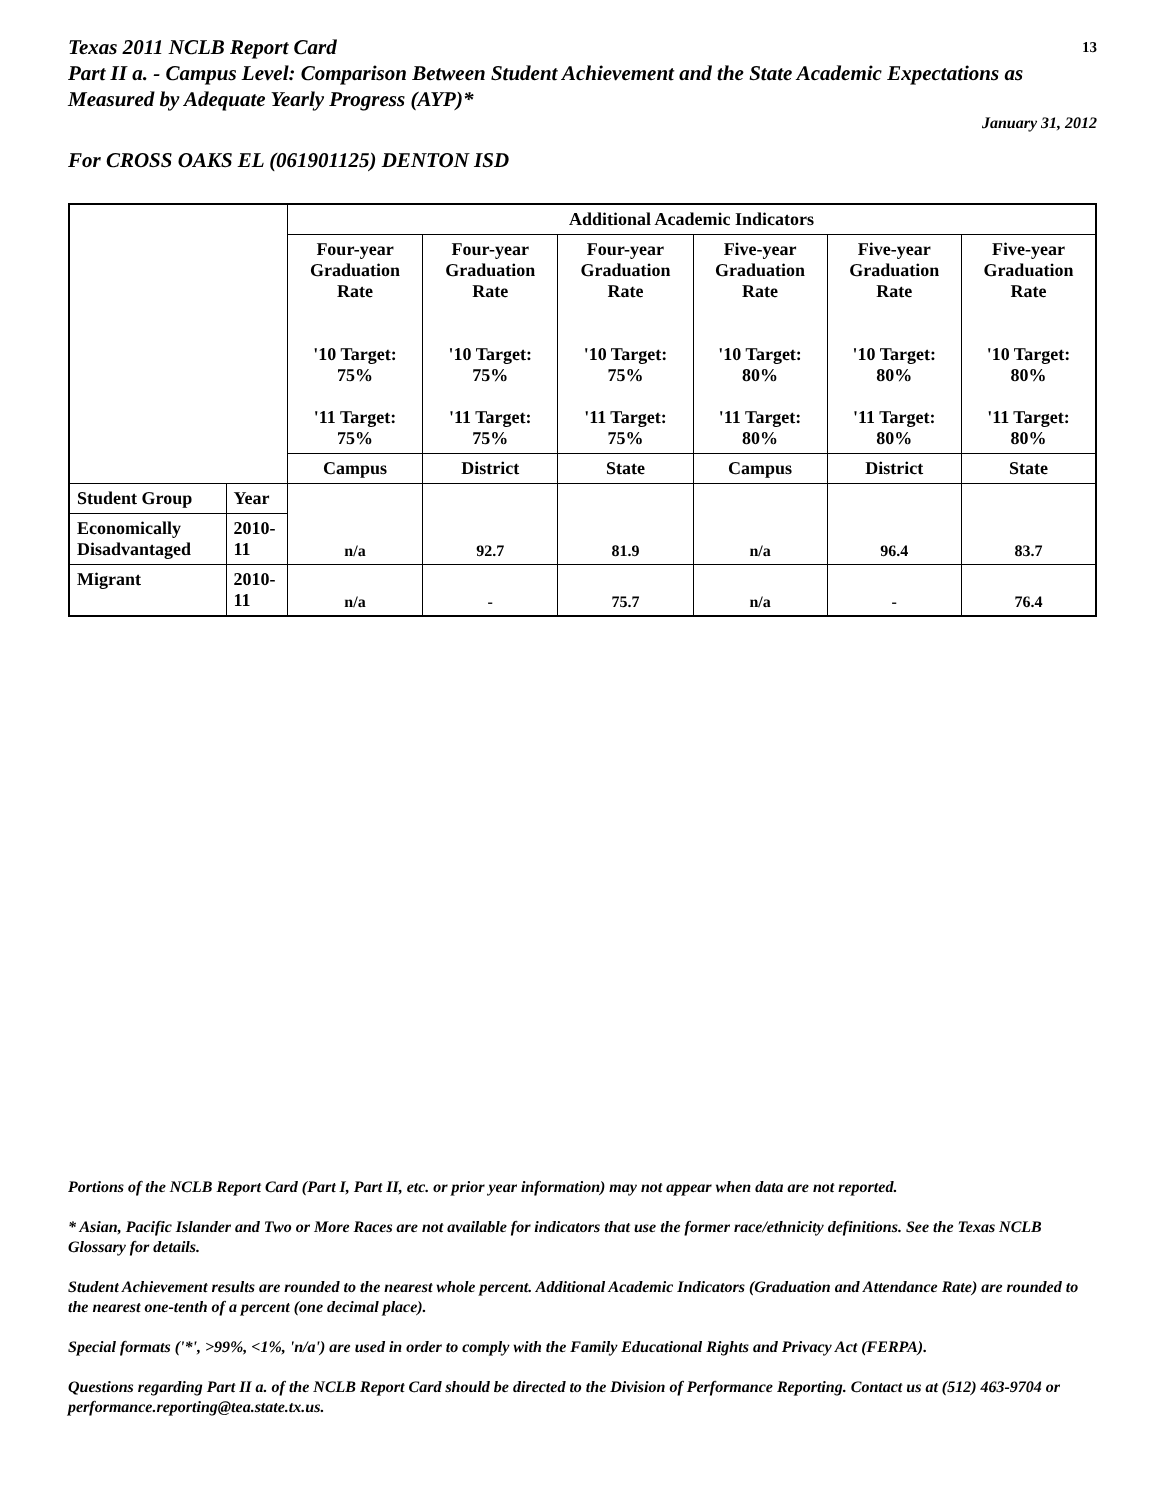Texas 2011 NCLB Report Card 13
Part II a. - Campus Level: Comparison Between Student Achievement and the State Academic Expectations as Measured by Adequate Yearly Progress (AYP)*
January 31, 2012
For CROSS OAKS EL (061901125) DENTON ISD
| | | Additional Academic Indicators | | | | | |
| --- | --- | --- | --- | --- | --- | --- | --- |
| | | Four-year Graduation Rate '10 Target: 75% '11 Target: 75% | Four-year Graduation Rate '10 Target: 75% '11 Target: 75% | Four-year Graduation Rate '10 Target: 75% '11 Target: 75% | Five-year Graduation Rate '10 Target: 80% '11 Target: 80% | Five-year Graduation Rate '10 Target: 80% '11 Target: 80% | Five-year Graduation Rate '10 Target: 80% '11 Target: 80% |
| | | Campus | District | State | Campus | District | State |
| Student Group | Year | n/a | 92.7 | 81.9 | n/a | 96.4 | 83.7 |
| Economically Disadvantaged | 2010-11 | | | | | | |
| Migrant | 2010-11 | n/a | - | 75.7 | n/a | - | 76.4 |
Portions of the NCLB Report Card (Part I, Part II, etc. or prior year information) may not appear when data are not reported.
* Asian, Pacific Islander and Two or More Races are not available for indicators that use the former race/ethnicity definitions. See the Texas NCLB Glossary for details.
Student Achievement results are rounded to the nearest whole percent. Additional Academic Indicators (Graduation and Attendance Rate) are rounded to the nearest one-tenth of a percent (one decimal place).
Special formats ('*', >99%, <1%, 'n/a') are used in order to comply with the Family Educational Rights and Privacy Act (FERPA).
Questions regarding Part II a. of the NCLB Report Card should be directed to the Division of Performance Reporting. Contact us at (512) 463-9704 or performance.reporting@tea.state.tx.us.